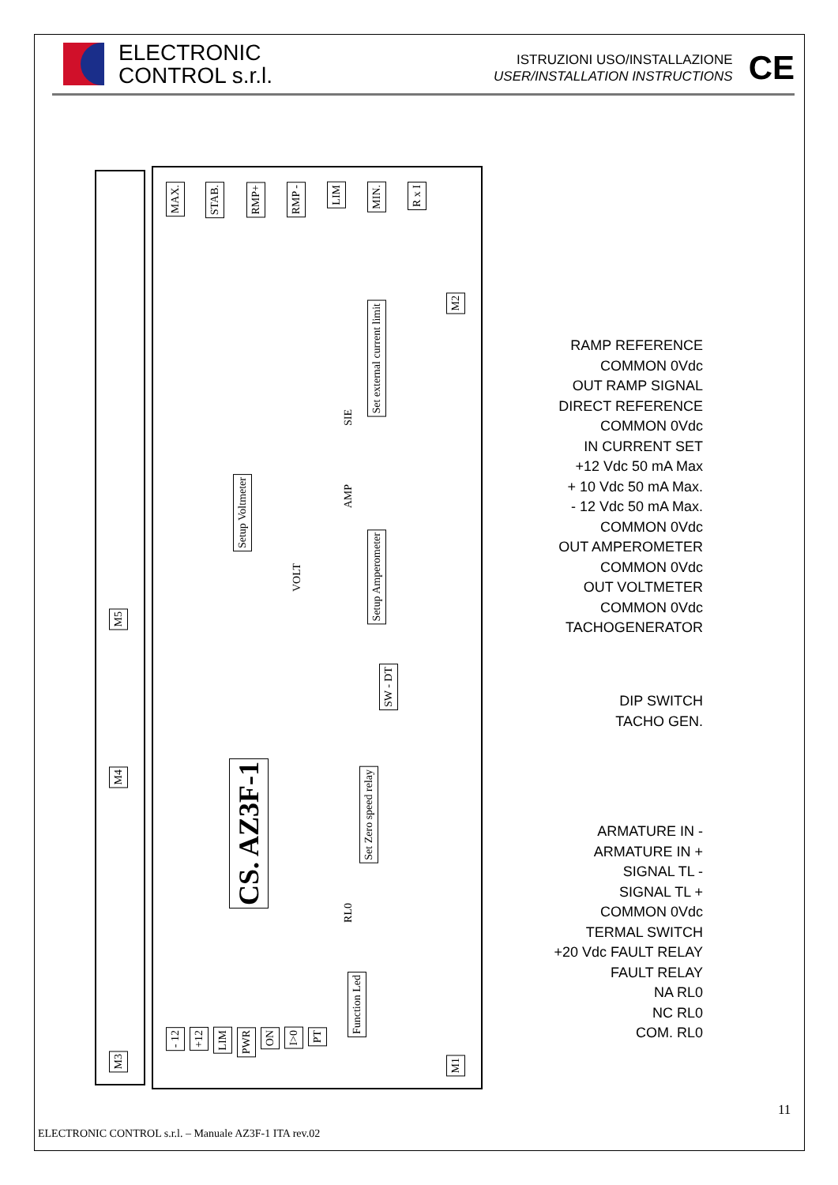ELECTRONIC
CONTROL s.r.l.
ISTRUZIONI USO/INSTALLAZIONE
USER/INSTALLATION INSTRUCTIONS
CE
MAX.
STAB.
RMP+
RMP -
LIM
MIN.
R x I
M2
Set external current limit
Setup Voltmeter
VOLT
SIE
AMP
Setup Amperometer
SW - DT
CS. AZ3F-1
Set Zero speed relay
RL0
Function Led
- 12
+12
LIM
PWR
ON
I>0
PT
M1
M5
M4
M3
RAMP REFERENCE
COMMON 0Vdc
OUT RAMP SIGNAL
DIRECT REFERENCE
COMMON 0Vdc
IN CURRENT SET
+12 Vdc 50 mA Max
+ 10 Vdc 50 mA Max.
- 12 Vdc 50 mA Max.
COMMON 0Vdc
OUT AMPEROMETER
COMMON 0Vdc
OUT VOLTMETER
COMMON 0Vdc
TACHOGENERATOR
DIP SWITCH
TACHO GEN.
ARMATURE IN -
ARMATURE IN +
SIGNAL TL -
SIGNAL TL +
COMMON 0Vdc
TERMAL SWITCH
+20 Vdc FAULT RELAY
FAULT RELAY
NA RL0
NC RL0
COM. RL0
11
ELECTRONIC CONTROL s.r.l. – Manuale AZ3F-1 ITA rev.02